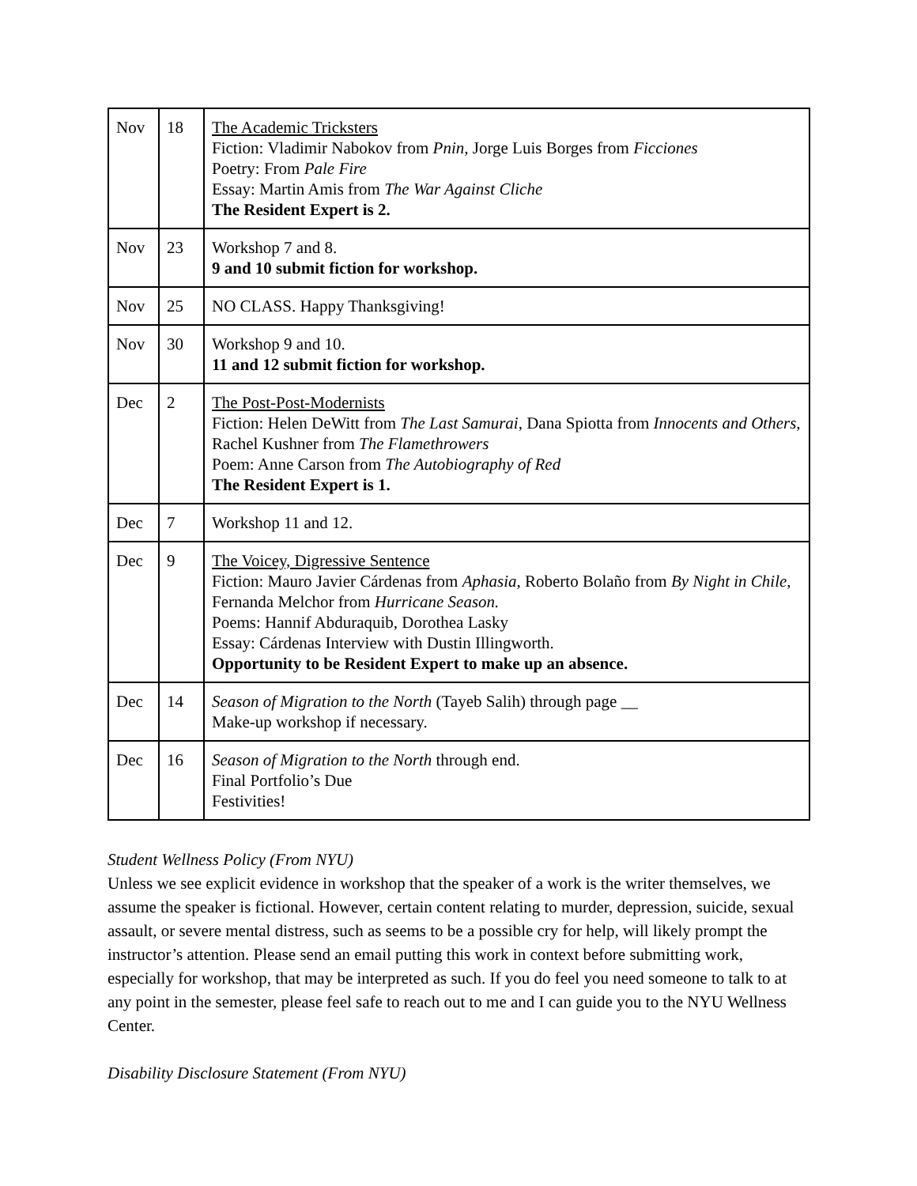| Nov | 18 | The Academic Tricksters Fiction: Vladimir Nabokov from Pnin, Jorge Luis Borges from Ficciones Poetry: From Pale Fire Essay: Martin Amis from The War Against Cliche The Resident Expert is 2. |
| Nov | 23 | Workshop 7 and 8. 9 and 10 submit fiction for workshop. |
| Nov | 25 | NO CLASS. Happy Thanksgiving! |
| Nov | 30 | Workshop 9 and 10. 11 and 12 submit fiction for workshop. |
| Dec | 2 | The Post-Post-Modernists Fiction: Helen DeWitt from The Last Samurai , Dana Spiotta from Innocents and Others, Rachel Kushner from The Flamethrowers Poem: Anne Carson from The Autobiography of Red The Resident Expert is 1. |
| Dec | 7 | Workshop 11 and 12. |
| Dec | 9 | The Voicey, Digressive Sentence Fiction: Mauro Javier Cárdenas from Aphasia , Roberto Bolaño from By Night in Chile , Fernanda Melchor from Hurricane Season. Poems: Hannif Abduraquib, Dorothea Lasky Essay: Cárdenas Interview with Dustin Illingworth. Opportunity to be Resident Expert to make up an absence. |
| Dec | 14 | Season of Migration to the North (Tayeb Salih) through page __ Make-up workshop if necessary. |
| Dec | 16 | Season of Migration to the North through end. Final Portfolio’s Due Festivities! |
Student Wellness Policy (From NYU)
Unless we see explicit evidence in workshop that the speaker of a work is the writer themselves, we assume the speaker is fictional. However, certain content relating to murder, depression, suicide, sexual assault, or severe mental distress, such as seems to be a possible cry for help, will likely prompt the instructor’s attention. Please send an email putting this work in context before submitting work, especially for workshop, that may be interpreted as such. If you do feel you need someone to talk to at any point in the semester, please feel safe to reach out to me and I can guide you to the NYU Wellness Center.
Disability Disclosure Statement (From NYU)